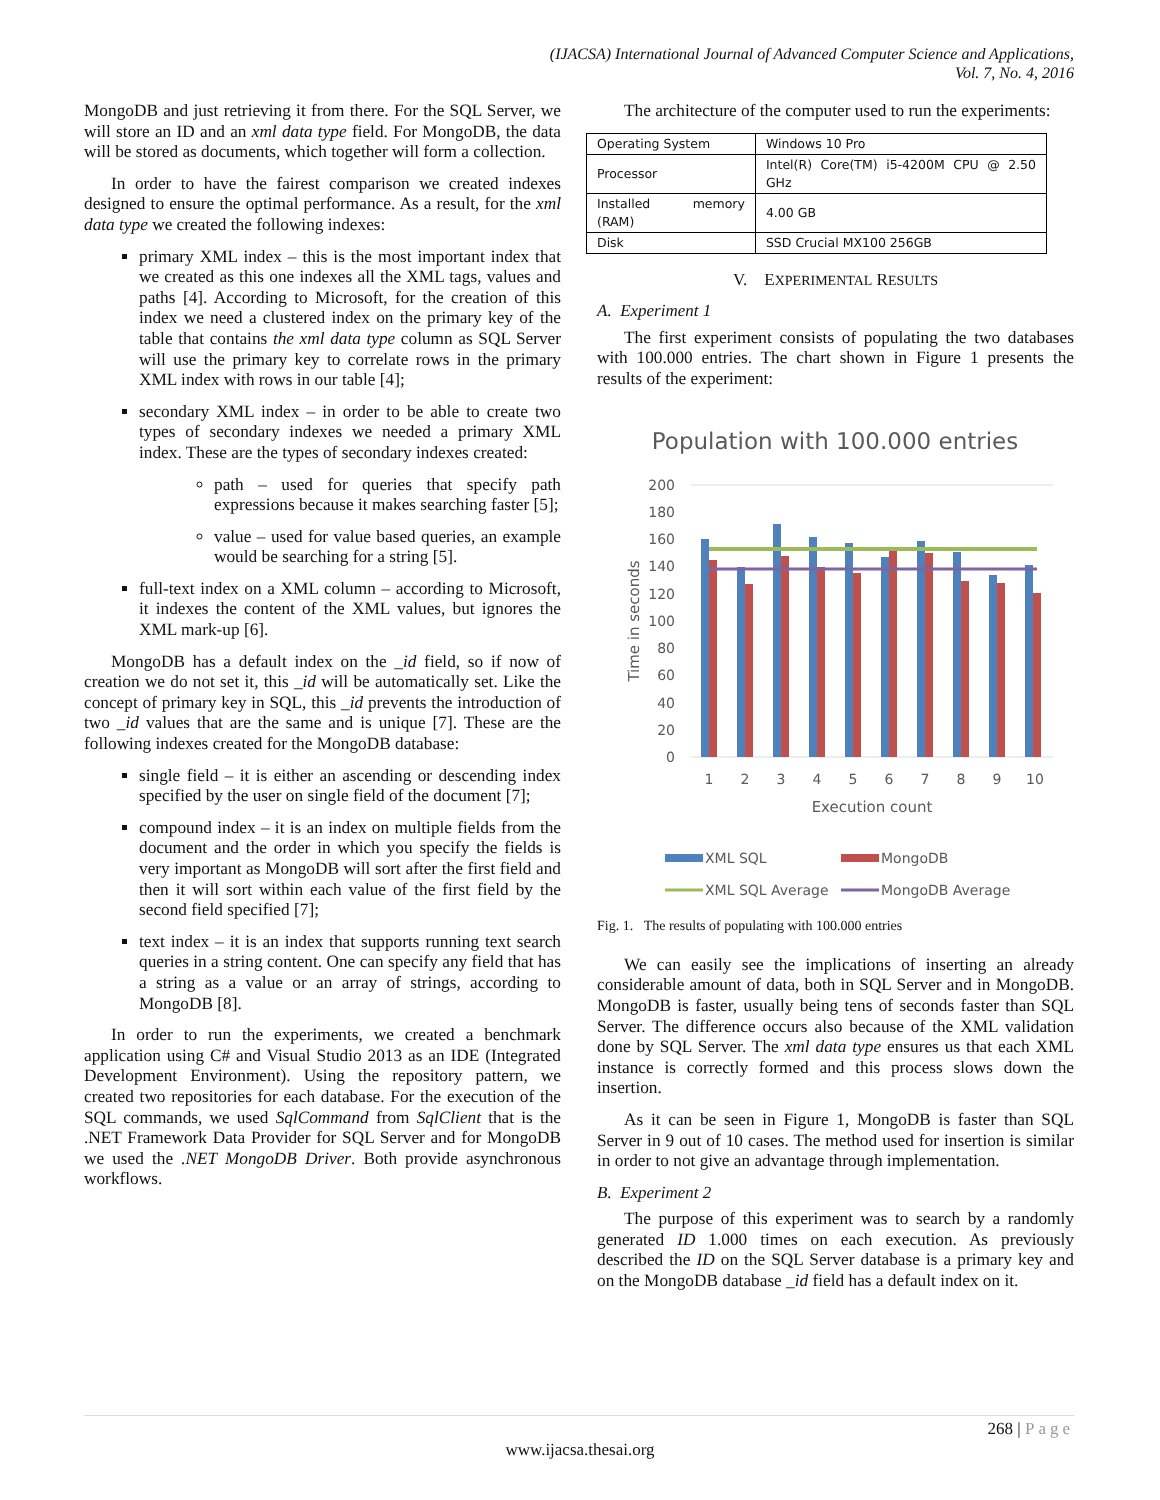(IJACSA) International Journal of Advanced Computer Science and Applications,
Vol. 7, No. 4, 2016
MongoDB and just retrieving it from there. For the SQL Server, we will store an ID and an xml data type field. For MongoDB, the data will be stored as documents, which together will form a collection.
In order to have the fairest comparison we created indexes designed to ensure the optimal performance. As a result, for the xml data type we created the following indexes:
primary XML index – this is the most important index that we created as this one indexes all the XML tags, values and paths [4]. According to Microsoft, for the creation of this index we need a clustered index on the primary key of the table that contains the xml data type column as SQL Server will use the primary key to correlate rows in the primary XML index with rows in our table [4];
secondary XML index – in order to be able to create two types of secondary indexes we needed a primary XML index. These are the types of secondary indexes created:
path – used for queries that specify path expressions because it makes searching faster [5];
value – used for value based queries, an example would be searching for a string [5].
full-text index on a XML column – according to Microsoft, it indexes the content of the XML values, but ignores the XML mark-up [6].
MongoDB has a default index on the _id field, so if now of creation we do not set it, this _id will be automatically set. Like the concept of primary key in SQL, this _id prevents the introduction of two _id values that are the same and is unique [7]. These are the following indexes created for the MongoDB database:
single field – it is either an ascending or descending index specified by the user on single field of the document [7];
compound index – it is an index on multiple fields from the document and the order in which you specify the fields is very important as MongoDB will sort after the first field and then it will sort within each value of the first field by the second field specified [7];
text index – it is an index that supports running text search queries in a string content. One can specify any field that has a string as a value or an array of strings, according to MongoDB [8].
In order to run the experiments, we created a benchmark application using C# and Visual Studio 2013 as an IDE (Integrated Development Environment). Using the repository pattern, we created two repositories for each database. For the execution of the SQL commands, we used SqlCommand from SqlClient that is the .NET Framework Data Provider for SQL Server and for MongoDB we used the .NET MongoDB Driver. Both provide asynchronous workflows.
The architecture of the computer used to run the experiments:
| Operating System | Windows 10 Pro |
| Processor | Intel(R) Core(TM) i5-4200M CPU @ 2.50 GHz |
| Installed memory (RAM) | 4.00 GB |
| Disk | SSD Crucial MX100 256GB |
V. EXPERIMENTAL RESULTS
A. Experiment 1
The first experiment consists of populating the two databases with 100.000 entries. The chart shown in Figure 1 presents the results of the experiment:
Population with 100.000 entries
200
180
160
140
120
100
80
60
40
20
0
Time in seconds
1
2
3
4
5
6
7
8
9
10
Execution count
XML SQL
MongoDB
XML SQL Average
MongoDB Average
Fig. 1. The results of populating with 100.000 entries
We can easily see the implications of inserting an already considerable amount of data, both in SQL Server and in MongoDB. MongoDB is faster, usually being tens of seconds faster than SQL Server. The difference occurs also because of the XML validation done by SQL Server. The xml data type ensures us that each XML instance is correctly formed and this process slows down the insertion.
As it can be seen in Figure 1, MongoDB is faster than SQL Server in 9 out of 10 cases. The method used for insertion is similar in order to not give an advantage through implementation.
B. Experiment 2
The purpose of this experiment was to search by a randomly generated ID 1.000 times on each execution. As previously described the ID on the SQL Server database is a primary key and on the MongoDB database _id field has a default index on it.
268 | Page
www.ijacsa.thesai.org